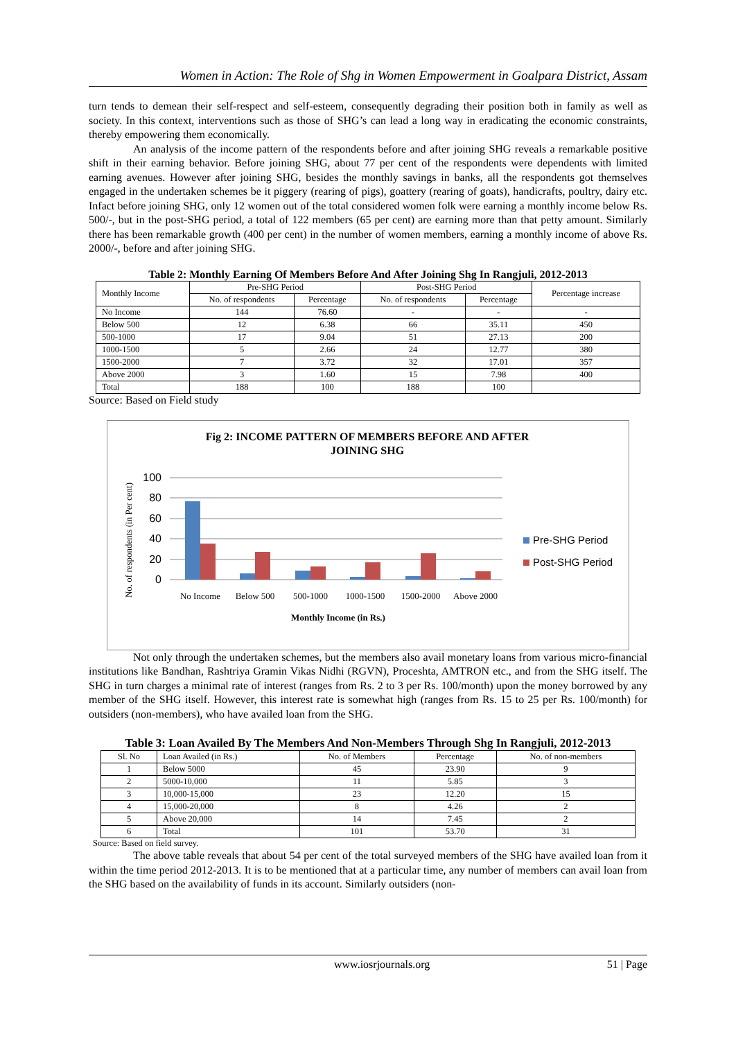Women in Action: The Role of Shg in Women Empowerment in Goalpara District, Assam
turn tends to demean their self-respect and self-esteem, consequently degrading their position both in family as well as society. In this context, interventions such as those of SHG’s can lead a long way in eradicating the economic constraints, thereby empowering them economically.
An analysis of the income pattern of the respondents before and after joining SHG reveals a remarkable positive shift in their earning behavior. Before joining SHG, about 77 per cent of the respondents were dependents with limited earning avenues. However after joining SHG, besides the monthly savings in banks, all the respondents got themselves engaged in the undertaken schemes be it piggery (rearing of pigs), goattery (rearing of goats), handicrafts, poultry, dairy etc. Infact before joining SHG, only 12 women out of the total considered women folk were earning a monthly income below Rs. 500/-, but in the post-SHG period, a total of 122 members (65 per cent) are earning more than that petty amount. Similarly there has been remarkable growth (400 per cent) in the number of women members, earning a monthly income of above Rs. 2000/-, before and after joining SHG.
Table 2: Monthly Earning Of Members Before And After Joining Shg In Rangjuli, 2012-2013
| Monthly Income | Pre-SHG Period | | Post-SHG Period | | Percentage increase |
| --- | --- | --- | --- | --- | --- |
| | No. of respondents | Percentage | No. of respondents | Percentage | |
| No Income | 144 | 76.60 | - | - | - |
| Below 500 | 12 | 6.38 | 66 | 35.11 | 450 |
| 500-1000 | 17 | 9.04 | 51 | 27.13 | 200 |
| 1000-1500 | 5 | 2.66 | 24 | 12.77 | 380 |
| 1500-2000 | 7 | 3.72 | 32 | 17.01 | 357 |
| Above 2000 | 3 | 1.60 | 15 | 7.98 | 400 |
| Total | 188 | 100 | 188 | 100 | |
Source: Based on Field study
Fig 2: INCOME PATTERN OF MEMBERS BEFORE AND AFTER
JOINING SHG
No. of respondents (in Per cent)
100
80
60
40
20
0
No Income
Below 500
500-1000
1000-1500
1500-2000
Above 2000
Monthly Income (in Rs.)
Pre-SHG Period
Post-SHG Period
Not only through the undertaken schemes, but the members also avail monetary loans from various micro-financial institutions like Bandhan, Rashtriya Gramin Vikas Nidhi (RGVN), Proceshta, AMTRON etc., and from the SHG itself. The SHG in turn charges a minimal rate of interest (ranges from Rs. 2 to 3 per Rs. 100/month) upon the money borrowed by any member of the SHG itself. However, this interest rate is somewhat high (ranges from Rs. 15 to 25 per Rs. 100/month) for outsiders (non-members), who have availed loan from the SHG.
Table 3: Loan Availed By The Members And Non-Members Through Shg In Rangjuli, 2012-2013
| Sl. No | Loan Availed (in Rs.) | No. of Members | Percentage | No. of non-members |
| --- | --- | --- | --- | --- |
| 1 | Below 5000 | 45 | 23.90 | 9 |
| 2 | 5000-10,000 | 11 | 5.85 | 3 |
| 3 | 10,000-15,000 | 23 | 12.20 | 15 |
| 4 | 15,000-20,000 | 8 | 4.26 | 2 |
| 5 | Above 20,000 | 14 | 7.45 | 2 |
| 6 | Total | 101 | 53.70 | 31 |
Source: Based on field survey.
The above table reveals that about 54 per cent of the total surveyed members of the SHG have availed loan from it within the time period 2012-2013. It is to be mentioned that at a particular time, any number of members can avail loan from the SHG based on the availability of funds in its account. Similarly outsiders (non-
www.iosrjournals.org 51 | Page